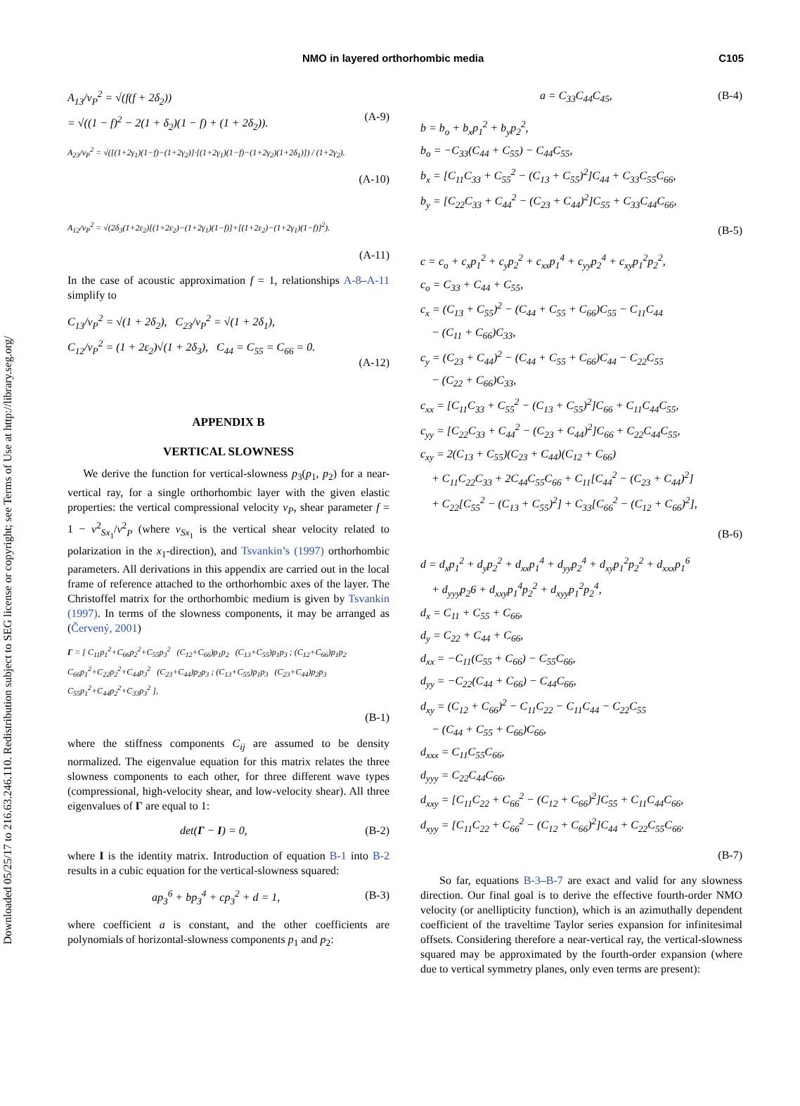Downloaded 05/25/17 to 216.63.246.110. Redistribution subject to SEG license or copyright; see Terms of Use at http://library.seg.org/
NMO in layered orthorhombic media C105
A<sub>13</sub>/v<sub>P</sub><sup>2</sup> = √(f(f + 2δ<sub>2</sub>))
= √((1 − f)<sup>2</sup> − 2(1 + δ<sub>2</sub>)(1 − f) + (1 + 2δ<sub>2</sub>)).
(A-9)
A<sub>23</sub>/v<sub>P</sub><sup>2</sup> = √([(1+2γ<sub>1</sub>)(1−f)−(1+2γ<sub>2</sub>)]·[(1+2γ<sub>1</sub>)(1−f)−(1+2γ<sub>2</sub>)(1+2δ<sub>1</sub>)]) / (1+2γ<sub>2</sub>).
(A-10)
A<sub>12</sub>/v<sub>P</sub><sup>2</sup> = √(2δ<sub>3</sub>(1+2ε<sub>2</sub>)[(1+2ε<sub>2</sub>)−(1+2γ<sub>1</sub>)(1−f)]+[(1+2ε<sub>2</sub>)−(1+2γ<sub>1</sub>)(1−f)]<sup>2</sup>).
(A-11)
In the case of acoustic approximation f = 1, relationships A-8–A-11 simplify to
C<sub>13</sub>/v<sub>P</sub><sup>2</sup> = √(1 + 2δ<sub>2</sub>), C<sub>23</sub>/v<sub>P</sub><sup>2</sup> = √(1 + 2δ<sub>1</sub>),
C<sub>12</sub>/v<sub>P</sub><sup>2</sup> = (1 + 2ε<sub>2</sub>)√(1 + 2δ<sub>3</sub>), C<sub>44</sub> = C<sub>55</sub> = C<sub>66</sub> = 0.
(A-12)
APPENDIX B
VERTICAL SLOWNESS
We derive the function for vertical-slowness p<sub>3</sub>(p<sub>1</sub>, p<sub>2</sub>) for a near-vertical ray, for a single orthorhombic layer with the given elastic properties: the vertical compressional velocity v<sub>P</sub>, shear parameter f = 1 − v<sup>2</sup><sub>Sx<sub>1</sub></sub>/v<sup>2</sup><sub>P</sub> (where v<sub>Sx<sub>1</sub></sub> is the vertical shear velocity related to polarization in the x<sub>1</sub>-direction), and Tsvankin’s (1997) orthorhombic parameters. All derivations in this appendix are carried out in the local frame of reference attached to the orthorhombic axes of the layer. The Christoffel matrix for the orthorhombic medium is given by Tsvankin (1997). In terms of the slowness components, it may be arranged as (Červený, 2001)
Γ = [ C<sub>11</sub>p<sub>1</sub><sup>2</sup>+C<sub>66</sub>p<sub>2</sub><sup>2</sup>+C<sub>55</sub>p<sub>3</sub><sup>2</sup> (C<sub>12</sub>+C<sub>66</sub>)p<sub>1</sub>p<sub>2</sub> (C<sub>13</sub>+C<sub>55</sub>)p<sub>1</sub>p<sub>3</sub> ; (C<sub>12</sub>+C<sub>66</sub>)p<sub>1</sub>p<sub>2</sub> C<sub>66</sub>p<sub>1</sub><sup>2</sup>+C<sub>22</sub>p<sub>2</sub><sup>2</sup>+C<sub>44</sub>p<sub>3</sub><sup>2</sup> (C<sub>23</sub>+C<sub>44</sub>)p<sub>2</sub>p<sub>3</sub> ; (C<sub>13</sub>+C<sub>55</sub>)p<sub>1</sub>p<sub>3</sub> (C<sub>23</sub>+C<sub>44</sub>)p<sub>2</sub>p<sub>3</sub> C<sub>55</sub>p<sub>1</sub><sup>2</sup>+C<sub>44</sub>p<sub>2</sub><sup>2</sup>+C<sub>33</sub>p<sub>3</sub><sup>2</sup> ],
(B-1)
where the stiffness components C<sub>ij</sub> are assumed to be density normalized. The eigenvalue equation for this matrix relates the three slowness components to each other, for three different wave types (compressional, high-velocity shear, and low-velocity shear). All three eigenvalues of Γ are equal to 1:
det(Γ − I) = 0, (B-2)
where I is the identity matrix. Introduction of equation B-1 into B-2 results in a cubic equation for the vertical-slowness squared:
ap<sub>3</sub><sup>6</sup> + bp<sub>3</sub><sup>4</sup> + cp<sub>3</sub><sup>2</sup> + d = 1, (B-3)
where coefficient a is constant, and the other coefficients are polynomials of horizontal-slowness components p<sub>1</sub> and p<sub>2</sub>:
a = C<sub>33</sub>C<sub>44</sub>C<sub>45</sub>, (B-4)
b = b<sub>o</sub> + b<sub>x</sub>p<sub>1</sub><sup>2</sup> + b<sub>y</sub>p<sub>2</sub><sup>2</sup>,
b<sub>o</sub> = −C<sub>33</sub>(C<sub>44</sub> + C<sub>55</sub>) − C<sub>44</sub>C<sub>55</sub>,
b<sub>x</sub> = [C<sub>11</sub>C<sub>33</sub> + C<sub>55</sub><sup>2</sup> − (C<sub>13</sub> + C<sub>55</sub>)<sup>2</sup>]C<sub>44</sub> + C<sub>33</sub>C<sub>55</sub>C<sub>66</sub>,
b<sub>y</sub> = [C<sub>22</sub>C<sub>33</sub> + C<sub>44</sub><sup>2</sup> − (C<sub>23</sub> + C<sub>44</sub>)<sup>2</sup>]C<sub>55</sub> + C<sub>33</sub>C<sub>44</sub>C<sub>66</sub>,
(B-5)
c = c<sub>o</sub> + c<sub>x</sub>p<sub>1</sub><sup>2</sup> + c<sub>y</sub>p<sub>2</sub><sup>2</sup> + c<sub>xx</sub>p<sub>1</sub><sup>4</sup> + c<sub>yy</sub>p<sub>2</sub><sup>4</sup> + c<sub>xy</sub>p<sub>1</sub><sup>2</sup>p<sub>2</sub><sup>2</sup>,
c<sub>o</sub> = C<sub>33</sub> + C<sub>44</sub> + C<sub>55</sub>,
c<sub>x</sub> = (C<sub>13</sub> + C<sub>55</sub>)<sup>2</sup> − (C<sub>44</sub> + C<sub>55</sub> + C<sub>66</sub>)C<sub>55</sub> − C<sub>11</sub>C<sub>44</sub>
− (C<sub>11</sub> + C<sub>66</sub>)C<sub>33</sub>,
c<sub>y</sub> = (C<sub>23</sub> + C<sub>44</sub>)<sup>2</sup> − (C<sub>44</sub> + C<sub>55</sub> + C<sub>66</sub>)C<sub>44</sub> − C<sub>22</sub>C<sub>55</sub>
− (C<sub>22</sub> + C<sub>66</sub>)C<sub>33</sub>,
c<sub>xx</sub> = [C<sub>11</sub>C<sub>33</sub> + C<sub>55</sub><sup>2</sup> − (C<sub>13</sub> + C<sub>55</sub>)<sup>2</sup>]C<sub>66</sub> + C<sub>11</sub>C<sub>44</sub>C<sub>55</sub>,
c<sub>yy</sub> = [C<sub>22</sub>C<sub>33</sub> + C<sub>44</sub><sup>2</sup> − (C<sub>23</sub> + C<sub>44</sub>)<sup>2</sup>]C<sub>66</sub> + C<sub>22</sub>C<sub>44</sub>C<sub>55</sub>,
c<sub>xy</sub> = 2(C<sub>13</sub> + C<sub>55</sub>)(C<sub>23</sub> + C<sub>44</sub>)(C<sub>12</sub> + C<sub>66</sub>)
+ C<sub>11</sub>C<sub>22</sub>C<sub>33</sub> + 2C<sub>44</sub>C<sub>55</sub>C<sub>66</sub> + C<sub>11</sub>[C<sub>44</sub><sup>2</sup> − (C<sub>23</sub> + C<sub>44</sub>)<sup>2</sup>]
+ C<sub>22</sub>[C<sub>55</sub><sup>2</sup> − (C<sub>13</sub> + C<sub>55</sub>)<sup>2</sup>] + C<sub>33</sub>[C<sub>66</sub><sup>2</sup> − (C<sub>12</sub> + C<sub>66</sub>)<sup>2</sup>],
(B-6)
d = d<sub>x</sub>p<sub>1</sub><sup>2</sup> + d<sub>y</sub>p<sub>2</sub><sup>2</sup> + d<sub>xx</sub>p<sub>1</sub><sup>4</sup> + d<sub>yy</sub>p<sub>2</sub><sup>4</sup> + d<sub>xy</sub>p<sub>1</sub><sup>2</sup>p<sub>2</sub><sup>2</sup> + d<sub>xxx</sub>p<sub>1</sub><sup>6</sup>
+ d<sub>yyy</sub>p<sub>2</sub>6 + d<sub>xxy</sub>p<sub>1</sub><sup>4</sup>p<sub>2</sub><sup>2</sup> + d<sub>xyy</sub>p<sub>1</sub><sup>2</sup>p<sub>2</sub><sup>4</sup>,
d<sub>x</sub> = C<sub>11</sub> + C<sub>55</sub> + C<sub>66</sub>,
d<sub>y</sub> = C<sub>22</sub> + C<sub>44</sub> + C<sub>66</sub>,
d<sub>xx</sub> = −C<sub>11</sub>(C<sub>55</sub> + C<sub>66</sub>) − C<sub>55</sub>C<sub>66</sub>,
d<sub>yy</sub> = −C<sub>22</sub>(C<sub>44</sub> + C<sub>66</sub>) − C<sub>44</sub>C<sub>66</sub>,
d<sub>xy</sub> = (C<sub>12</sub> + C<sub>66</sub>)<sup>2</sup> − C<sub>11</sub>C<sub>22</sub> − C<sub>11</sub>C<sub>44</sub> − C<sub>22</sub>C<sub>55</sub>
− (C<sub>44</sub> + C<sub>55</sub> + C<sub>66</sub>)C<sub>66</sub>,
d<sub>xxx</sub> = C<sub>11</sub>C<sub>55</sub>C<sub>66</sub>,
d<sub>yyy</sub> = C<sub>22</sub>C<sub>44</sub>C<sub>66</sub>,
d<sub>xxy</sub> = [C<sub>11</sub>C<sub>22</sub> + C<sub>66</sub><sup>2</sup> − (C<sub>12</sub> + C<sub>66</sub>)<sup>2</sup>]C<sub>55</sub> + C<sub>11</sub>C<sub>44</sub>C<sub>66</sub>,
d<sub>xyy</sub> = [C<sub>11</sub>C<sub>22</sub> + C<sub>66</sub><sup>2</sup> − (C<sub>12</sub> + C<sub>66</sub>)<sup>2</sup>]C<sub>44</sub> + C<sub>22</sub>C<sub>55</sub>C<sub>66</sub>.
(B-7)
So far, equations B-3–B-7 are exact and valid for any slowness direction. Our final goal is to derive the effective fourth-order NMO velocity (or anellipticity function), which is an azimuthally dependent coefficient of the traveltime Taylor series expansion for infinitesimal offsets. Considering therefore a near-vertical ray, the vertical-slowness squared may be approximated by the fourth-order expansion (where due to vertical symmetry planes, only even terms are present):